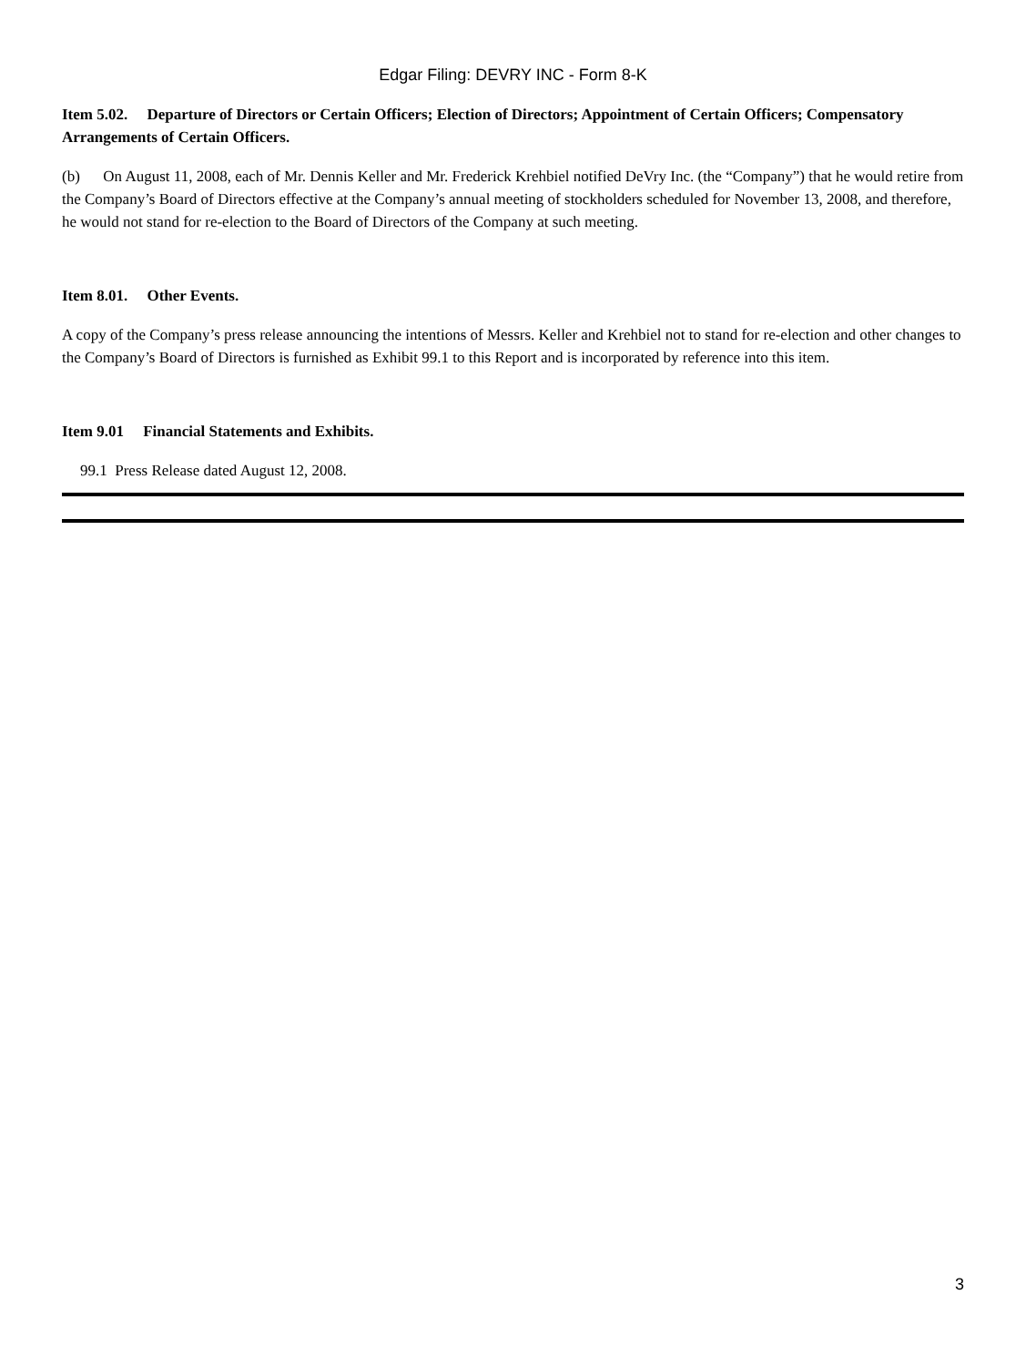Edgar Filing: DEVRY INC - Form 8-K
Item 5.02. Departure of Directors or Certain Officers; Election of Directors; Appointment of Certain Officers; Compensatory Arrangements of Certain Officers.
(b) On August 11, 2008, each of Mr. Dennis Keller and Mr. Frederick Krehbiel notified DeVry Inc. (the “Company”) that he would retire from the Company’s Board of Directors effective at the Company’s annual meeting of stockholders scheduled for November 13, 2008, and therefore, he would not stand for re-election to the Board of Directors of the Company at such meeting.
Item 8.01. Other Events.
A copy of the Company’s press release announcing the intentions of Messrs. Keller and Krehbiel not to stand for re-election and other changes to the Company’s Board of Directors is furnished as Exhibit 99.1 to this Report and is incorporated by reference into this item.
Item 9.01 Financial Statements and Exhibits.
99.1 Press Release dated August 12, 2008.
3